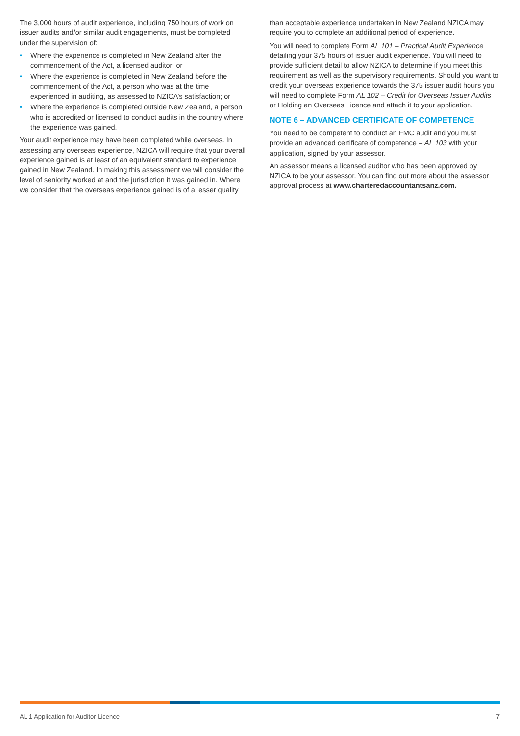The 3,000 hours of audit experience, including 750 hours of work on issuer audits and/or similar audit engagements, must be completed under the supervision of:
• Where the experience is completed in New Zealand after the commencement of the Act, a licensed auditor; or
• Where the experience is completed in New Zealand before the commencement of the Act, a person who was at the time experienced in auditing, as assessed to NZICA’s satisfaction; or
• Where the experience is completed outside New Zealand, a person who is accredited or licensed to conduct audits in the country where the experience was gained.
Your audit experience may have been completed while overseas. In assessing any overseas experience, NZICA will require that your overall experience gained is at least of an equivalent standard to experience gained in New Zealand. In making this assessment we will consider the level of seniority worked at and the jurisdiction it was gained in. Where we consider that the overseas experience gained is of a lesser quality
than acceptable experience undertaken in New Zealand NZICA may require you to complete an additional period of experience.
You will need to complete Form AL 101 – Practical Audit Experience detailing your 375 hours of issuer audit experience. You will need to provide sufficient detail to allow NZICA to determine if you meet this requirement as well as the supervisory requirements. Should you want to credit your overseas experience towards the 375 issuer audit hours you will need to complete Form AL 102 – Credit for Overseas Issuer Audits or Holding an Overseas Licence and attach it to your application.
NOTE 6 – ADVANCED CERTIFICATE OF COMPETENCE
You need to be competent to conduct an FMC audit and you must provide an advanced certificate of competence – AL 103 with your application, signed by your assessor.
An assessor means a licensed auditor who has been approved by NZICA to be your assessor. You can find out more about the assessor approval process at www.charteredaccountantsanz.com.
AL 1 Application for Auditor Licence 7